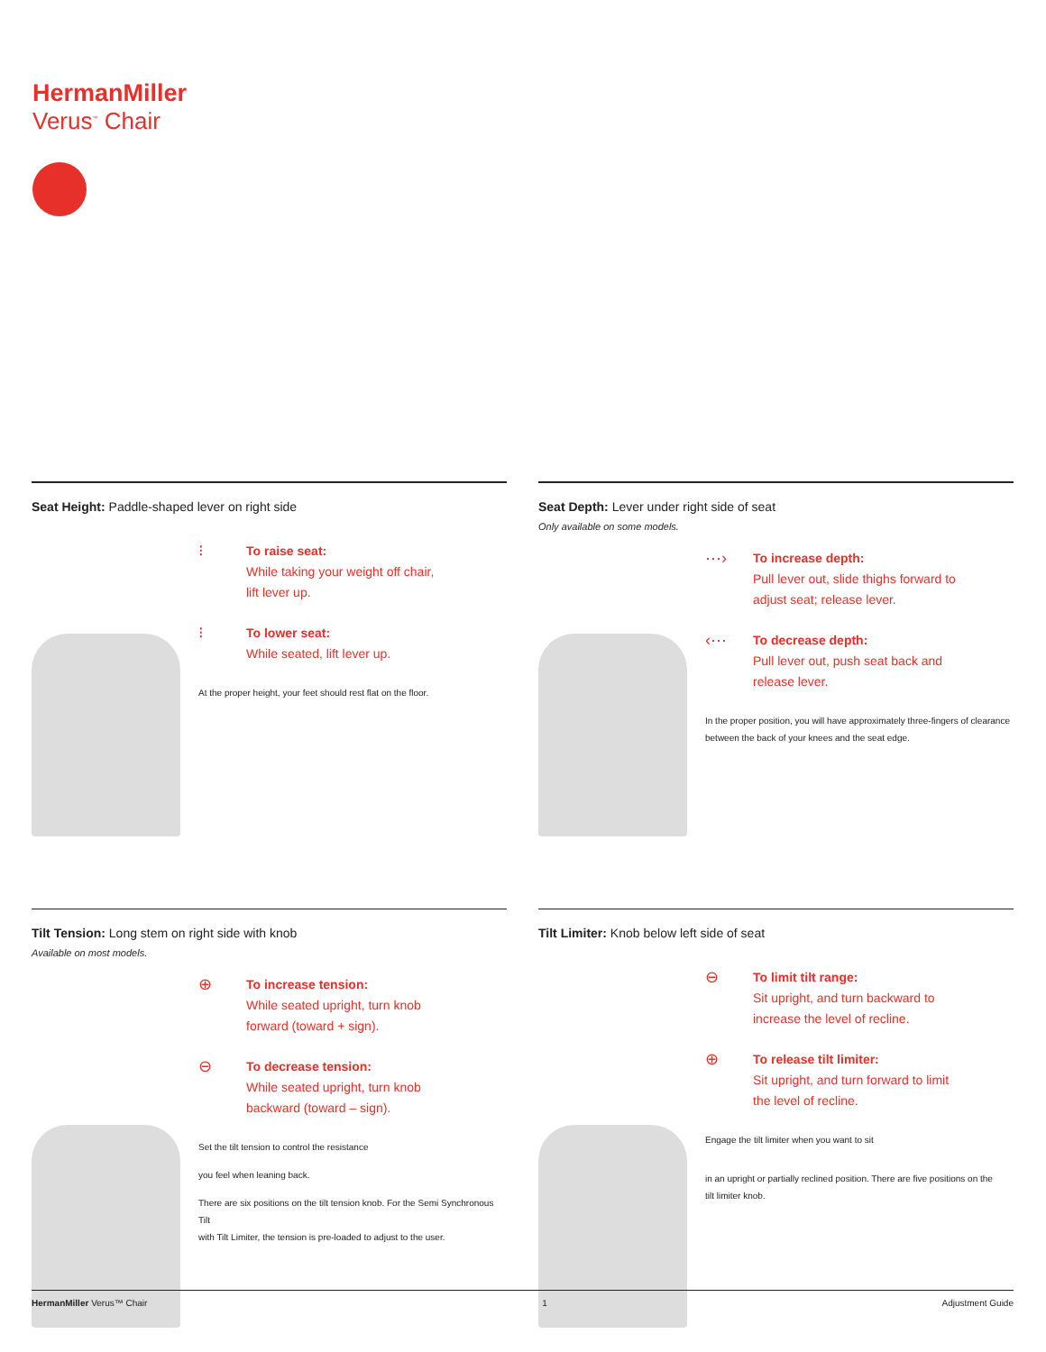HermanMiller
Verus<sup>™</sup> Chair
Seat Height: Paddle-shaped lever on right side
⁝
To raise seat:
While taking your weight off chair,
lift lever up.
⁝
To lower seat:
While seated, lift lever up.
At the proper height, your feet should rest flat on the floor.
Seat Depth: Lever under right side of seat
Only available on some models.
⋯›
To increase depth:
Pull lever out, slide thighs forward to
adjust seat; release lever.
‹⋯
To decrease depth:
Pull lever out, push seat back and
release lever.
In the proper position, you will have approximately three-fingers of clearance
between the back of your knees and the seat edge.
Tilt Tension: Long stem on right side with knob
Available on most models.
⊕
To increase tension:
While seated upright, turn knob
forward (toward + sign).
⊖
To decrease tension:
While seated upright, turn knob
backward (toward – sign).
Set the tilt tension to control the resistance
you feel when leaning back.
There are six positions on the tilt tension knob. For the Semi Synchronous Tilt
with Tilt Limiter, the tension is pre-loaded to adjust to the user.
Tilt Limiter: Knob below left side of seat
⊖
To limit tilt range:
Sit upright, and turn backward to
increase the level of recline.
⊕
To release tilt limiter:
Sit upright, and turn forward to limit
the level of recline.
Engage the tilt limiter when you want to sit
in an upright or partially reclined position. There are five positions on the
tilt limiter knob.
HermanMiller Verus™ Chair 1 Adjustment Guide